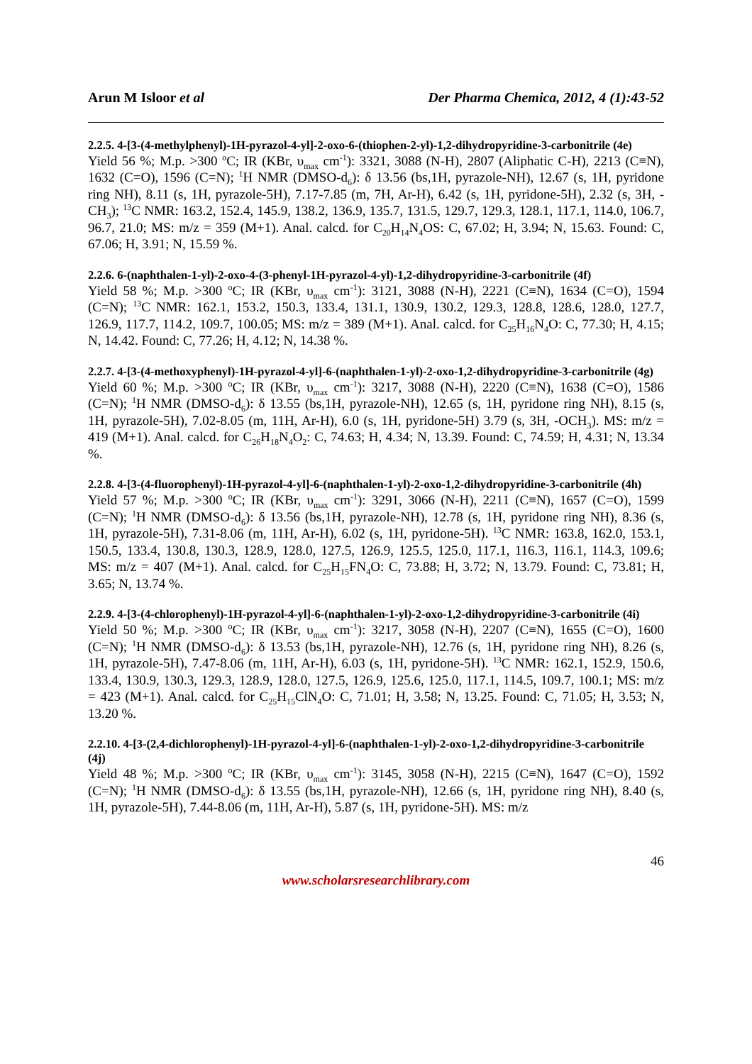Arun M Isloor et al Der Pharma Chemica, 2012, 4 (1):43-52
2.2.5. 4-[3-(4-methylphenyl)-1H-pyrazol-4-yl]-2-oxo-6-(thiophen-2-yl)-1,2-dihydropyridine-3-carbonitrile (4e)
Yield 56 %; M.p. >300 <sup>o</sup>C; IR (KBr, υ<sub>max</sub> cm<sup>-1</sup>): 3321, 3088 (N-H), 2807 (Aliphatic C-H), 2213 (C≡N), 1632 (C=O), 1596 (C=N); <sup>1</sup>H NMR (DMSO-d<sub>6</sub>): δ 13.56 (bs,1H, pyrazole-NH), 12.67 (s, 1H, pyridone ring NH), 8.11 (s, 1H, pyrazole-5H), 7.17-7.85 (m, 7H, Ar-H), 6.42 (s, 1H, pyridone-5H), 2.32 (s, 3H, -CH<sub>3</sub>); <sup>13</sup>C NMR: 163.2, 152.4, 145.9, 138.2, 136.9, 135.7, 131.5, 129.7, 129.3, 128.1, 117.1, 114.0, 106.7, 96.7, 21.0; MS: m/z = 359 (M+1). Anal. calcd. for C<sub>20</sub>H<sub>14</sub>N<sub>4</sub>OS: C, 67.02; H, 3.94; N, 15.63. Found: C, 67.06; H, 3.91; N, 15.59 %.
2.2.6. 6-(naphthalen-1-yl)-2-oxo-4-(3-phenyl-1H-pyrazol-4-yl)-1,2-dihydropyridine-3-carbonitrile (4f)
Yield 58 %; M.p. >300 <sup>o</sup>C; IR (KBr, υ<sub>max</sub> cm<sup>-1</sup>): 3121, 3088 (N-H), 2221 (C≡N), 1634 (C=O), 1594 (C=N); <sup>13</sup>C NMR: 162.1, 153.2, 150.3, 133.4, 131.1, 130.9, 130.2, 129.3, 128.8, 128.6, 128.0, 127.7, 126.9, 117.7, 114.2, 109.7, 100.05; MS: m/z = 389 (M+1). Anal. calcd. for C<sub>25</sub>H<sub>16</sub>N<sub>4</sub>O: C, 77.30; H, 4.15; N, 14.42. Found: C, 77.26; H, 4.12; N, 14.38 %.
2.2.7. 4-[3-(4-methoxyphenyl)-1H-pyrazol-4-yl]-6-(naphthalen-1-yl)-2-oxo-1,2-dihydropyridine-3-carbonitrile (4g)
Yield 60 %; M.p. >300 <sup>o</sup>C; IR (KBr, υ<sub>max</sub> cm<sup>-1</sup>): 3217, 3088 (N-H), 2220 (C≡N), 1638 (C=O), 1586 (C=N); <sup>1</sup>H NMR (DMSO-d<sub>6</sub>): δ 13.55 (bs,1H, pyrazole-NH), 12.65 (s, 1H, pyridone ring NH), 8.15 (s, 1H, pyrazole-5H), 7.02-8.05 (m, 11H, Ar-H), 6.0 (s, 1H, pyridone-5H) 3.79 (s, 3H, -OCH<sub>3</sub>). MS: m/z = 419 (M+1). Anal. calcd. for C<sub>26</sub>H<sub>18</sub>N<sub>4</sub>O<sub>2</sub>: C, 74.63; H, 4.34; N, 13.39. Found: C, 74.59; H, 4.31; N, 13.34 %.
2.2.8. 4-[3-(4-fluorophenyl)-1H-pyrazol-4-yl]-6-(naphthalen-1-yl)-2-oxo-1,2-dihydropyridine-3-carbonitrile (4h)
Yield 57 %; M.p. >300 <sup>o</sup>C; IR (KBr, υ<sub>max</sub> cm<sup>-1</sup>): 3291, 3066 (N-H), 2211 (C≡N), 1657 (C=O), 1599 (C=N); <sup>1</sup>H NMR (DMSO-d<sub>6</sub>): δ 13.56 (bs,1H, pyrazole-NH), 12.78 (s, 1H, pyridone ring NH), 8.36 (s, 1H, pyrazole-5H), 7.31-8.06 (m, 11H, Ar-H), 6.02 (s, 1H, pyridone-5H). <sup>13</sup>C NMR: 163.8, 162.0, 153.1, 150.5, 133.4, 130.8, 130.3, 128.9, 128.0, 127.5, 126.9, 125.5, 125.0, 117.1, 116.3, 116.1, 114.3, 109.6; MS: m/z = 407 (M+1). Anal. calcd. for C<sub>25</sub>H<sub>15</sub>FN<sub>4</sub>O: C, 73.88; H, 3.72; N, 13.79. Found: C, 73.81; H, 3.65; N, 13.74 %.
2.2.9. 4-[3-(4-chlorophenyl)-1H-pyrazol-4-yl]-6-(naphthalen-1-yl)-2-oxo-1,2-dihydropyridine-3-carbonitrile (4i)
Yield 50 %; M.p. >300 <sup>o</sup>C; IR (KBr, υ<sub>max</sub> cm<sup>-1</sup>): 3217, 3058 (N-H), 2207 (C≡N), 1655 (C=O), 1600 (C=N); <sup>1</sup>H NMR (DMSO-d<sub>6</sub>): δ 13.53 (bs,1H, pyrazole-NH), 12.76 (s, 1H, pyridone ring NH), 8.26 (s, 1H, pyrazole-5H), 7.47-8.06 (m, 11H, Ar-H), 6.03 (s, 1H, pyridone-5H). <sup>13</sup>C NMR: 162.1, 152.9, 150.6, 133.4, 130.9, 130.3, 129.3, 128.9, 128.0, 127.5, 126.9, 125.6, 125.0, 117.1, 114.5, 109.7, 100.1; MS: m/z = 423 (M+1). Anal. calcd. for C<sub>25</sub>H<sub>15</sub>ClN<sub>4</sub>O: C, 71.01; H, 3.58; N, 13.25. Found: C, 71.05; H, 3.53; N, 13.20 %.
2.2.10. 4-[3-(2,4-dichlorophenyl)-1H-pyrazol-4-yl]-6-(naphthalen-1-yl)-2-oxo-1,2-dihydropyridine-3-carbonitrile (4j)
Yield 48 %; M.p. >300 <sup>o</sup>C; IR (KBr, υ<sub>max</sub> cm<sup>-1</sup>): 3145, 3058 (N-H), 2215 (C≡N), 1647 (C=O), 1592 (C=N); <sup>1</sup>H NMR (DMSO-d<sub>6</sub>): δ 13.55 (bs,1H, pyrazole-NH), 12.66 (s, 1H, pyridone ring NH), 8.40 (s, 1H, pyrazole-5H), 7.44-8.06 (m, 11H, Ar-H), 5.87 (s, 1H, pyridone-5H). MS: m/z
46
www.scholarsresearchlibrary.com